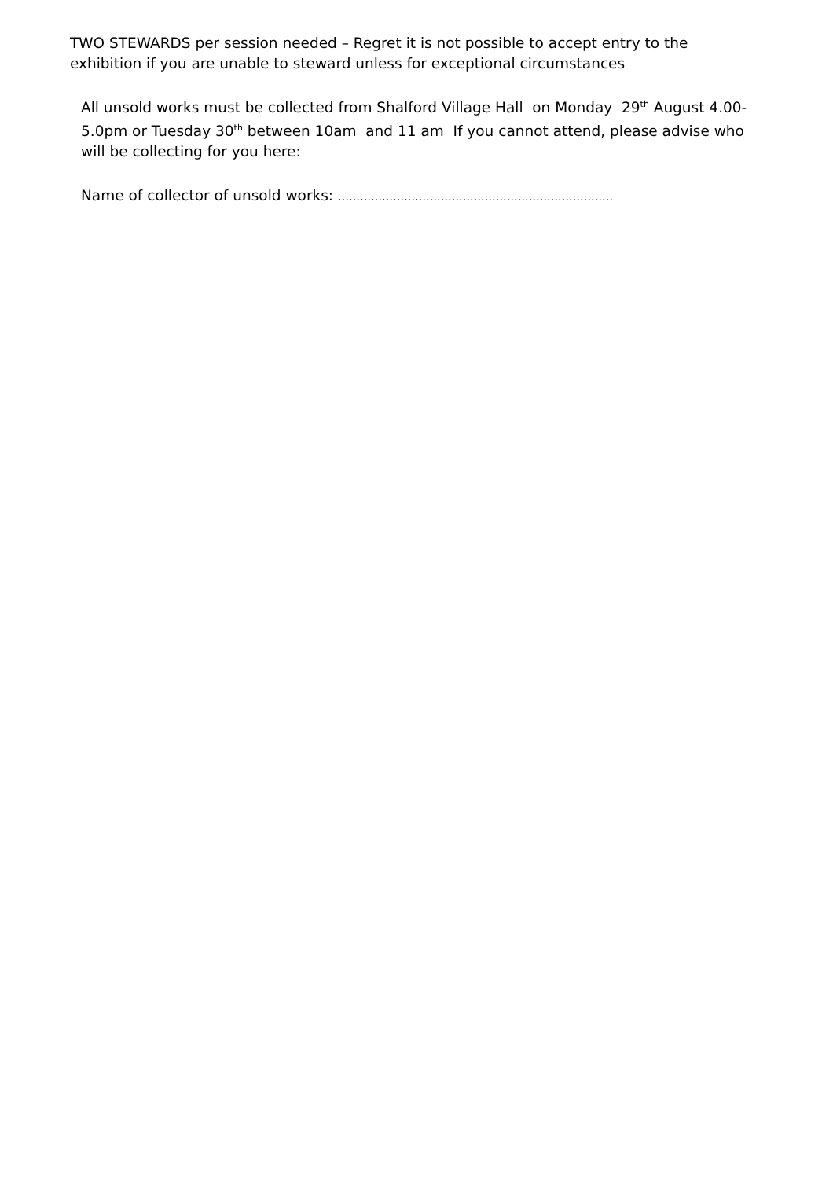TWO STEWARDS per session needed – Regret it is not possible to accept entry to the exhibition if you are unable to steward unless for exceptional circumstances
All unsold works must be collected from Shalford Village Hall on Monday 29<sup>th</sup> August 4.00-5.0pm or Tuesday 30<sup>th</sup> between 10am and 11 am If you cannot attend, please advise who will be collecting for you here:
Name of collector of unsold works: …………………………………………………………………